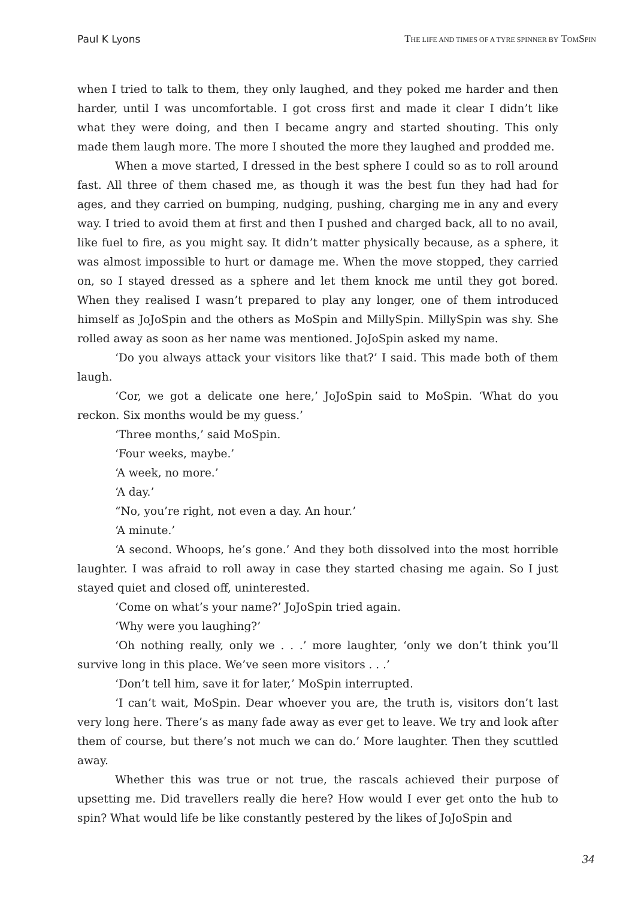Paul K Lyons THE LIFE AND TIMES OF A TYRE SPINNER BY TOMSPIN
when I tried to talk to them, they only laughed, and they poked me harder and then harder, until I was uncomfortable. I got cross first and made it clear I didn’t like what they were doing, and then I became angry and started shouting. This only made them laugh more. The more I shouted the more they laughed and prodded me.
When a move started, I dressed in the best sphere I could so as to roll around fast. All three of them chased me, as though it was the best fun they had had for ages, and they carried on bumping, nudging, pushing, charging me in any and every way. I tried to avoid them at first and then I pushed and charged back, all to no avail, like fuel to fire, as you might say. It didn’t matter physically because, as a sphere, it was almost impossible to hurt or damage me. When the move stopped, they carried on, so I stayed dressed as a sphere and let them knock me until they got bored. When they realised I wasn’t prepared to play any longer, one of them introduced himself as JoJoSpin and the others as MoSpin and MillySpin. MillySpin was shy. She rolled away as soon as her name was mentioned. JoJoSpin asked my name.
‘Do you always attack your visitors like that?’ I said. This made both of them laugh.
‘Cor, we got a delicate one here,’ JoJoSpin said to MoSpin. ‘What do you reckon. Six months would be my guess.’
‘Three months,’ said MoSpin.
‘Four weeks, maybe.’
‘A week, no more.’
‘A day.’
“No, you’re right, not even a day. An hour.’
‘A minute.’
‘A second. Whoops, he’s gone.’ And they both dissolved into the most horrible laughter. I was afraid to roll away in case they started chasing me again. So I just stayed quiet and closed off, uninterested.
‘Come on what’s your name?’ JoJoSpin tried again.
‘Why were you laughing?’
‘Oh nothing really, only we . . .’ more laughter, ‘only we don’t think you’ll survive long in this place. We’ve seen more visitors . . .’
‘Don’t tell him, save it for later,’ MoSpin interrupted.
‘I can’t wait, MoSpin. Dear whoever you are, the truth is, visitors don’t last very long here. There’s as many fade away as ever get to leave. We try and look after them of course, but there’s not much we can do.’ More laughter. Then they scuttled away.
Whether this was true or not true, the rascals achieved their purpose of upsetting me. Did travellers really die here? How would I ever get onto the hub to spin? What would life be like constantly pestered by the likes of JoJoSpin and
34